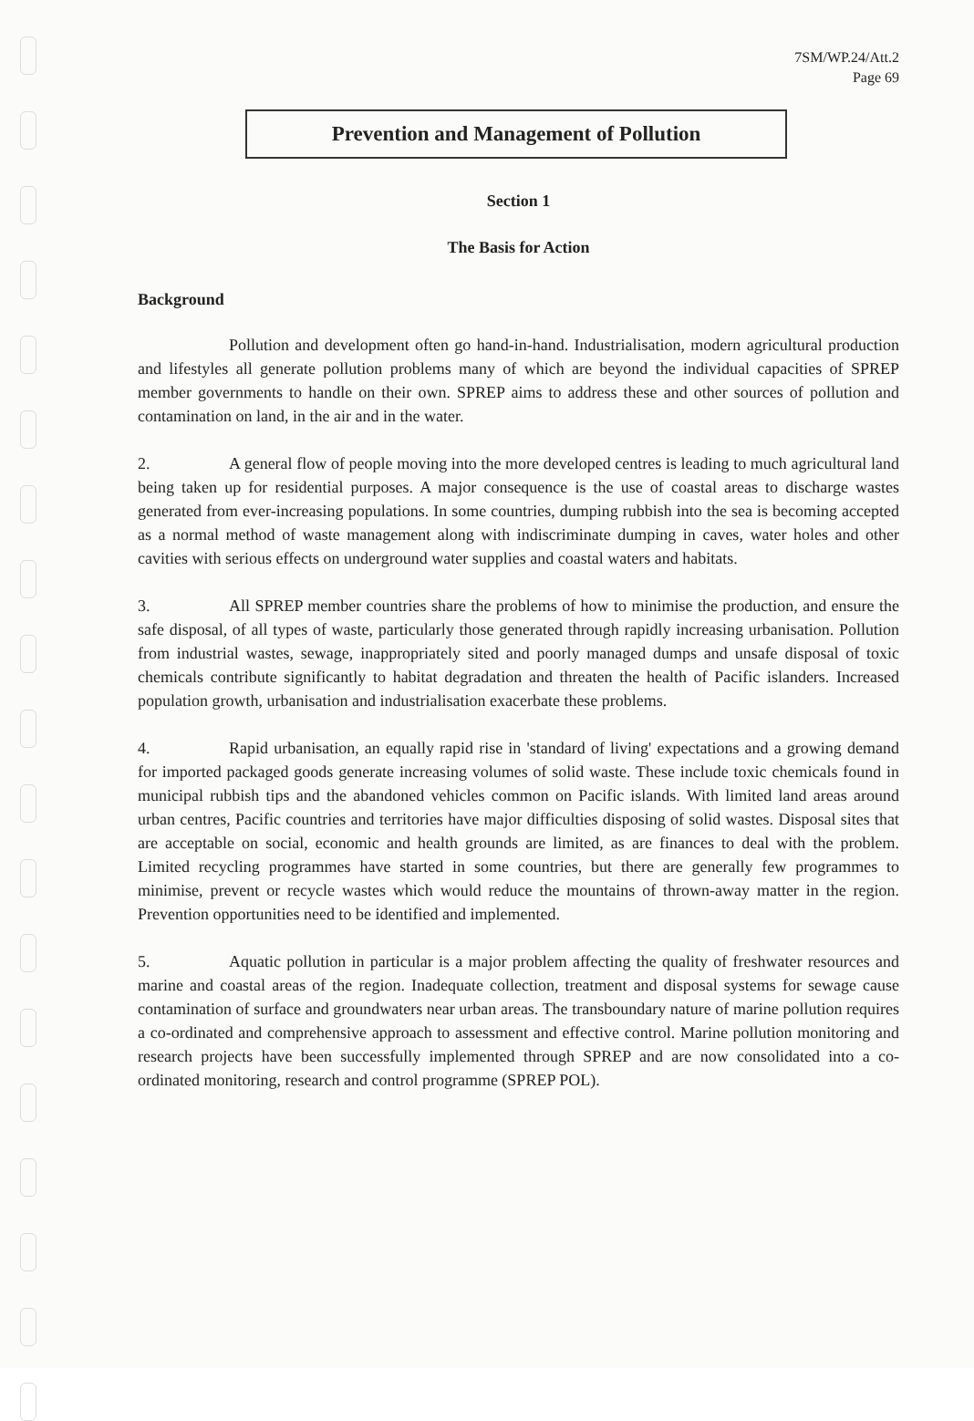7SM/WP.24/Att.2
Page 69
Prevention and Management of Pollution
Section 1
The Basis for Action
Background
Pollution and development often go hand-in-hand. Industrialisation, modern agricultural production and lifestyles all generate pollution problems many of which are beyond the individual capacities of SPREP member governments to handle on their own. SPREP aims to address these and other sources of pollution and contamination on land, in the air and in the water.
2. A general flow of people moving into the more developed centres is leading to much agricultural land being taken up for residential purposes. A major consequence is the use of coastal areas to discharge wastes generated from ever-increasing populations. In some countries, dumping rubbish into the sea is becoming accepted as a normal method of waste management along with indiscriminate dumping in caves, water holes and other cavities with serious effects on underground water supplies and coastal waters and habitats.
3. All SPREP member countries share the problems of how to minimise the production, and ensure the safe disposal, of all types of waste, particularly those generated through rapidly increasing urbanisation. Pollution from industrial wastes, sewage, inappropriately sited and poorly managed dumps and unsafe disposal of toxic chemicals contribute significantly to habitat degradation and threaten the health of Pacific islanders. Increased population growth, urbanisation and industrialisation exacerbate these problems.
4. Rapid urbanisation, an equally rapid rise in 'standard of living' expectations and a growing demand for imported packaged goods generate increasing volumes of solid waste. These include toxic chemicals found in municipal rubbish tips and the abandoned vehicles common on Pacific islands. With limited land areas around urban centres, Pacific countries and territories have major difficulties disposing of solid wastes. Disposal sites that are acceptable on social, economic and health grounds are limited, as are finances to deal with the problem. Limited recycling programmes have started in some countries, but there are generally few programmes to minimise, prevent or recycle wastes which would reduce the mountains of thrown-away matter in the region. Prevention opportunities need to be identified and implemented.
5. Aquatic pollution in particular is a major problem affecting the quality of freshwater resources and marine and coastal areas of the region. Inadequate collection, treatment and disposal systems for sewage cause contamination of surface and groundwaters near urban areas. The transboundary nature of marine pollution requires a co-ordinated and comprehensive approach to assessment and effective control. Marine pollution monitoring and research projects have been successfully implemented through SPREP and are now consolidated into a co-ordinated monitoring, research and control programme (SPREP POL).